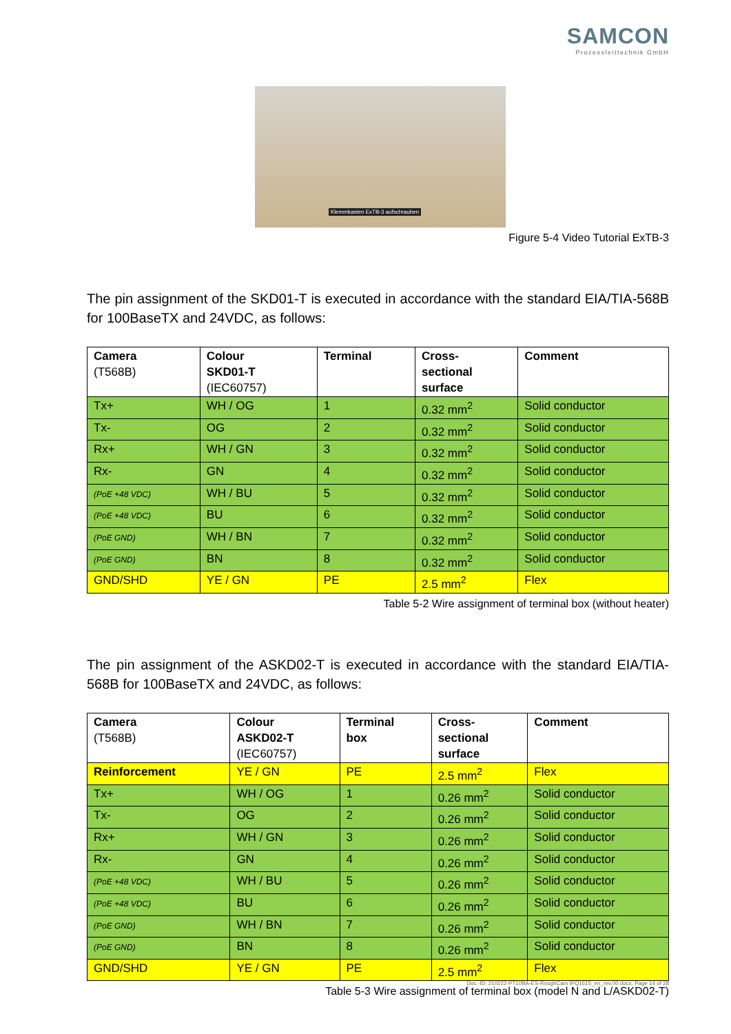SAMCON
Prozessleittechnik GmbH
Klemmkasten ExTB-3 aufschrauben
Figure 5-4 Video Tutorial ExTB-3
The pin assignment of the SKD01-T is executed in accordance with the standard EIA/TIA-568B for 100BaseTX and 24VDC, as follows:
| Camera (T568B) | Colour SKD01-T (IEC60757) | Terminal | Cross- sectional surface | Comment |
| --- | --- | --- | --- | --- |
| Tx+ | WH / OG | 1 | 0.32 mm<sup>2</sup> | Solid conductor |
| Tx- | OG | 2 | 0.32 mm<sup>2</sup> | Solid conductor |
| Rx+ | WH / GN | 3 | 0.32 mm<sup>2</sup> | Solid conductor |
| Rx- | GN | 4 | 0.32 mm<sup>2</sup> | Solid conductor |
| (PoE +48 VDC) | WH / BU | 5 | 0.32 mm<sup>2</sup> | Solid conductor |
| (PoE +48 VDC) | BU | 6 | 0.32 mm<sup>2</sup> | Solid conductor |
| (PoE GND) | WH / BN | 7 | 0.32 mm<sup>2</sup> | Solid conductor |
| (PoE GND) | BN | 8 | 0.32 mm<sup>2</sup> | Solid conductor |
| GND/SHD | YE / GN | PE | 2.5 mm<sup>2</sup> | Flex |
Table 5-2 Wire assignment of terminal box (without heater)
The pin assignment of the ASKD02-T is executed in accordance with the standard EIA/TIA-568B for 100BaseTX and 24VDC, as follows:
| Camera (T568B) | Colour ASKD02-T (IEC60757) | Terminal box | Cross- sectional surface | Comment |
| --- | --- | --- | --- | --- |
| Reinforcement | YE / GN | PE | 2.5 mm<sup>2</sup> | Flex |
| Tx+ | WH / OG | 1 | 0.26 mm<sup>2</sup> | Solid conductor |
| Tx- | OG | 2 | 0.26 mm<sup>2</sup> | Solid conductor |
| Rx+ | WH / GN | 3 | 0.26 mm<sup>2</sup> | Solid conductor |
| Rx- | GN | 4 | 0.26 mm<sup>2</sup> | Solid conductor |
| (PoE +48 VDC) | WH / BU | 5 | 0.26 mm<sup>2</sup> | Solid conductor |
| (PoE +48 VDC) | BU | 6 | 0.26 mm<sup>2</sup> | Solid conductor |
| (PoE GND) | WH / BN | 7 | 0.26 mm<sup>2</sup> | Solid conductor |
| (PoE GND) | BN | 8 | 0.26 mm<sup>2</sup> | Solid conductor |
| GND/SHD | YE / GN | PE | 2.5 mm<sup>2</sup> | Flex |
Table 5-3 Wire assignment of terminal box (model N and L/ASKD02-T)
Doc.-ID: 210222-PT10BA-ES-RoughCam IPQ1615_en_rev.00.docx, Page 14 of 28